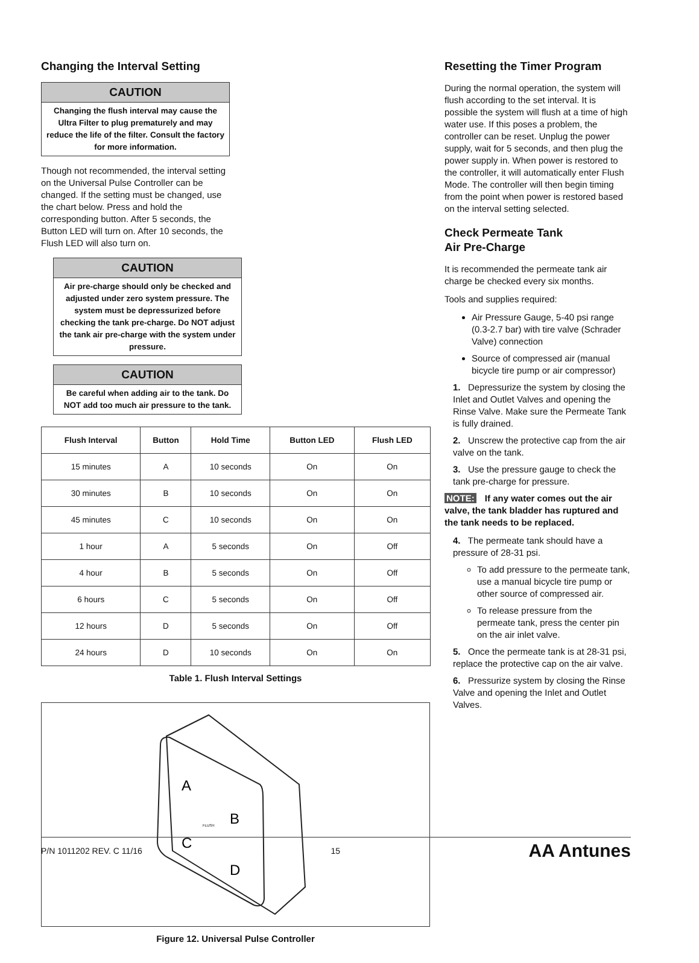Changing the Interval Setting
CAUTION
Changing the flush interval may cause the Ultra Filter to plug prematurely and may reduce the life of the filter. Consult the factory for more information.
Though not recommended, the interval setting on the Universal Pulse Controller can be changed. If the setting must be changed, use the chart below. Press and hold the corresponding button. After 5 seconds, the Button LED will turn on. After 10 seconds, the Flush LED will also turn on.
CAUTION
Air pre-charge should only be checked and adjusted under zero system pressure. The system must be depressurized before checking the tank pre-charge. Do NOT adjust the tank air pre-charge with the system under pressure.
CAUTION
Be careful when adding air to the tank. Do NOT add too much air pressure to the tank.
| Flush Interval | Button | Hold Time | Button LED | Flush LED |
| --- | --- | --- | --- | --- |
| 15 minutes | A | 10 seconds | On | On |
| 30 minutes | B | 10 seconds | On | On |
| 45 minutes | C | 10 seconds | On | On |
| 1 hour | A | 5 seconds | On | Off |
| 4 hour | B | 5 seconds | On | Off |
| 6 hours | C | 5 seconds | On | Off |
| 12 hours | D | 5 seconds | On | Off |
| 24 hours | D | 10 seconds | On | On |
Table 1. Flush Interval Settings
A
B
C
D
FLUSH
Figure 12. Universal Pulse Controller
Resetting the Timer Program
During the normal operation, the system will flush according to the set interval. It is possible the system will flush at a time of high water use. If this poses a problem, the controller can be reset. Unplug the power supply, wait for 5 seconds, and then plug the power supply in. When power is restored to the controller, it will automatically enter Flush Mode. The controller will then begin timing from the point when power is restored based on the interval setting selected.
Check Permeate Tank
Air Pre-Charge
It is recommended the permeate tank air charge be checked every six months.
Tools and supplies required:
Air Pressure Gauge, 5-40 psi range (0.3-2.7 bar) with tire valve (Schrader Valve) connection
Source of compressed air (manual bicycle tire pump or air compressor)
1. Depressurize the system by closing the Inlet and Outlet Valves and opening the Rinse Valve. Make sure the Permeate Tank is fully drained.
2. Unscrew the protective cap from the air valve on the tank.
3. Use the pressure gauge to check the tank pre-charge for pressure.
NOTE: If any water comes out the air valve, the tank bladder has ruptured and the tank needs to be replaced.
4. The permeate tank should have a pressure of 28-31 psi.
To add pressure to the permeate tank, use a manual bicycle tire pump or other source of compressed air.
To release pressure from the permeate tank, press the center pin on the air inlet valve.
5. Once the permeate tank is at 28-31 psi, replace the protective cap on the air valve.
6. Pressurize system by closing the Rinse Valve and opening the Inlet and Outlet Valves.
P/N 1011202 REV. C 11/16 15 AA Antunes